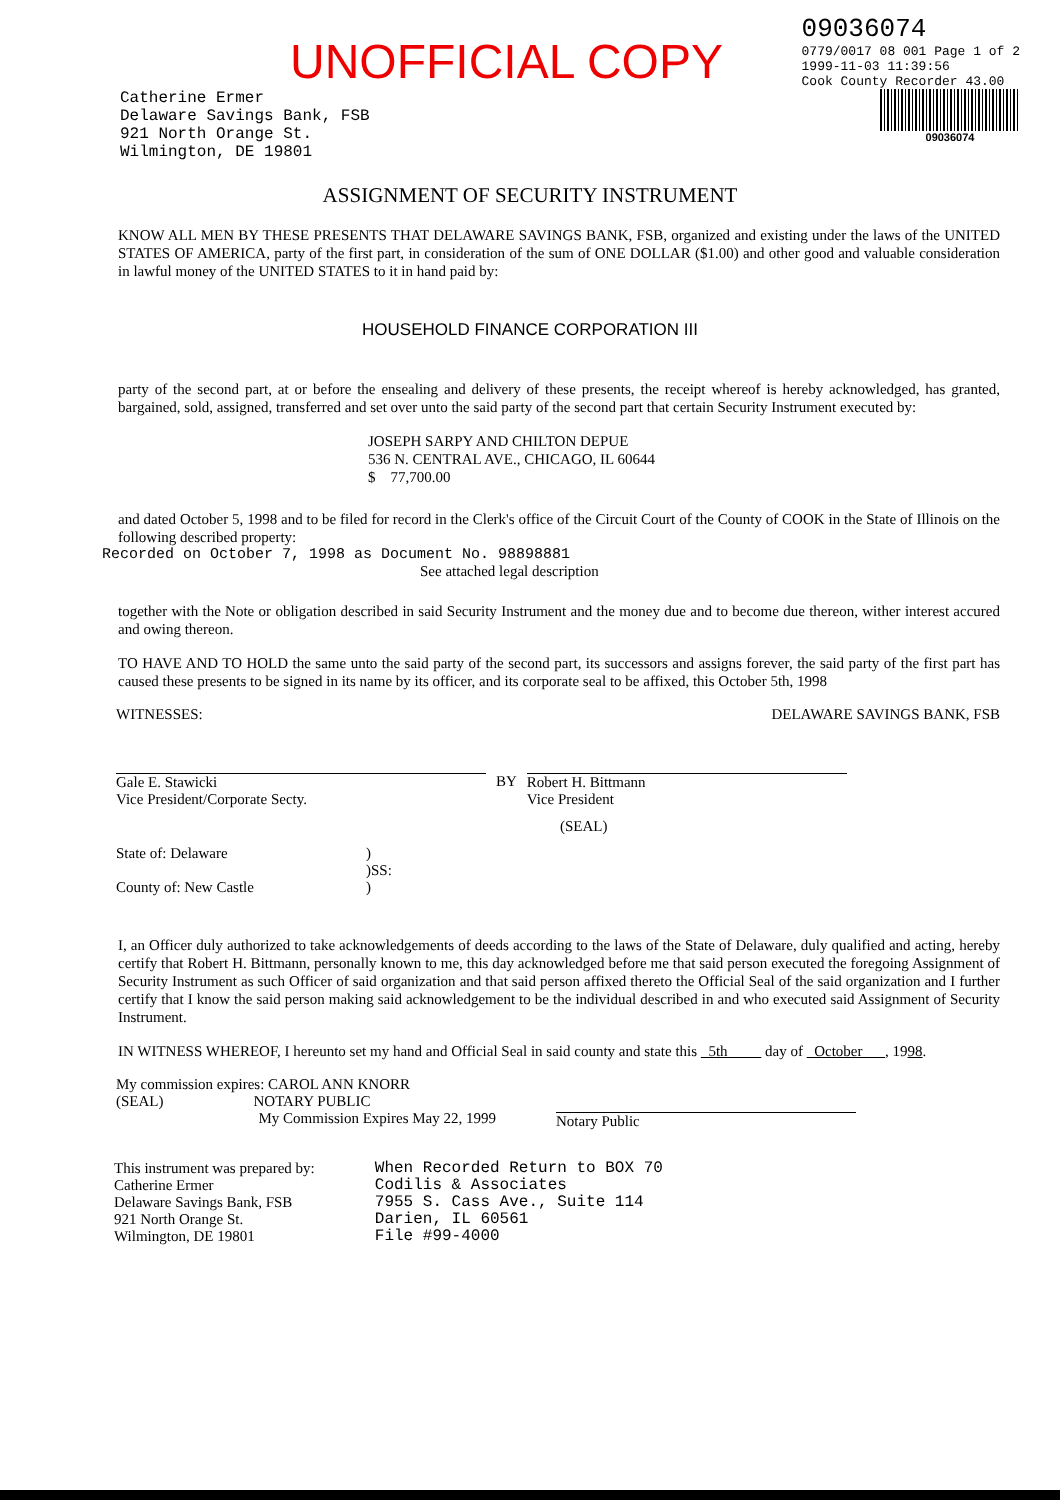UNOFFICIAL COPY
09036074
0779/0017 08 001 Page 1 of 2
1999-11-03 11:39:56
Cook County Recorder 43.00
Catherine Ermer
Delaware Savings Bank, FSB
921 North Orange St.
Wilmington, DE 19801
09036074
ASSIGNMENT OF SECURITY INSTRUMENT
KNOW ALL MEN BY THESE PRESENTS THAT DELAWARE SAVINGS BANK, FSB, organized and existing under the laws of the UNITED STATES OF AMERICA, party of the first part, in consideration of the sum of ONE DOLLAR ($1.00) and other good and valuable consideration in lawful money of the UNITED STATES to it in hand paid by:
HOUSEHOLD FINANCE CORPORATION III
party of the second part, at or before the ensealing and delivery of these presents, the receipt whereof is hereby acknowledged, has granted, bargained, sold, assigned, transferred and set over unto the said party of the second part that certain Security Instrument executed by:
JOSEPH SARPY AND CHILTON DEPUE
536 N. CENTRAL AVE., CHICAGO, IL 60644
$ 77,700.00
and dated October 5, 1998 and to be filed for record in the Clerk's office of the Circuit Court of the County of COOK in the State of Illinois on the following described property:
Recorded on October 7, 1998 as Document No. 98898881
See attached legal description
together with the Note or obligation described in said Security Instrument and the money due and to become due thereon, wither interest accured and owing thereon.
TO HAVE AND TO HOLD the same unto the said party of the second part, its successors and assigns forever, the said party of the first part has caused these presents to be signed in its name by its officer, and its corporate seal to be affixed, this October 5th, 1998
WITNESSES: DELAWARE SAVINGS BANK, FSB
Gale E. Stawicki
Vice President/Corporate Secty.
BY Robert H. Bittmann
Vice President
(SEAL)
State of: Delaware
County of: New Castle
)
)SS:
)
I, an Officer duly authorized to take acknowledgements of deeds according to the laws of the State of Delaware, duly qualified and acting, hereby certify that Robert H. Bittmann, personally known to me, this day acknowledged before me that said person executed the foregoing Assignment of Security Instrument as such Officer of said organization and that said person affixed thereto the Official Seal of the said organization and I further certify that I know the said person making said acknowledgement to be the individual described in and who executed said Assignment of Security Instrument.
IN WITNESS WHEREOF, I hereunto set my hand and Official Seal in said county and state this 5th day of October , 1998.
My commission expires: CAROL ANN KNORR
(SEAL) NOTARY PUBLIC
My Commission Expires May 22, 1999
Notary Public
This instrument was prepared by:
Catherine Ermer
Delaware Savings Bank, FSB
921 North Orange St.
Wilmington, DE 19801
When Recorded Return to BOX 70
Codilis & Associates
7955 S. Cass Ave., Suite 114
Darien, IL 60561
File #99-4000